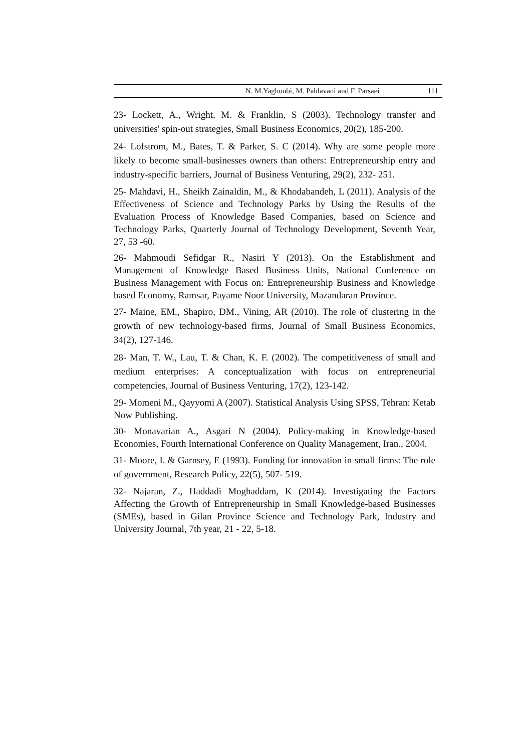N. M.Yaghoubi, M. Pahlavani and F. Parsaei 111
23- Lockett, A., Wright, M. & Franklin, S (2003). Technology transfer and universities' spin-out strategies, Small Business Economics, 20(2), 185-200.
24- Lofstrom, M., Bates, T. & Parker, S. C (2014). Why are some people more likely to become small-businesses owners than others: Entrepreneurship entry and industry-specific barriers, Journal of Business Venturing, 29(2), 232- 251.
25- Mahdavi, H., Sheikh Zainaldin, M., & Khodabandeh, L (2011). Analysis of the Effectiveness of Science and Technology Parks by Using the Results of the Evaluation Process of Knowledge Based Companies, based on Science and Technology Parks, Quarterly Journal of Technology Development, Seventh Year, 27, 53 -60.
26- Mahmoudi Sefidgar R., Nasiri Y (2013). On the Establishment and Management of Knowledge Based Business Units, National Conference on Business Management with Focus on: Entrepreneurship Business and Knowledge based Economy, Ramsar, Payame Noor University, Mazandaran Province.
27- Maine, EM., Shapiro, DM., Vining, AR (2010). The role of clustering in the growth of new technology-based firms, Journal of Small Business Economics, 34(2), 127-146.
28- Man, T. W., Lau, T. & Chan, K. F. (2002). The competitiveness of small and medium enterprises: A conceptualization with focus on entrepreneurial competencies, Journal of Business Venturing, 17(2), 123-142.
29- Momeni M., Qayyomi A (2007). Statistical Analysis Using SPSS, Tehran: Ketab Now Publishing.
30- Monavarian A., Asgari N (2004). Policy-making in Knowledge-based Economies, Fourth International Conference on Quality Management, Iran., 2004.
31- Moore, I. & Garnsey, E (1993). Funding for innovation in small firms: The role of government, Research Policy, 22(5), 507- 519.
32- Najaran, Z., Haddadi Moghaddam, K (2014). Investigating the Factors Affecting the Growth of Entrepreneurship in Small Knowledge-based Businesses (SMEs), based in Gilan Province Science and Technology Park, Industry and University Journal, 7th year, 21 - 22, 5-18.